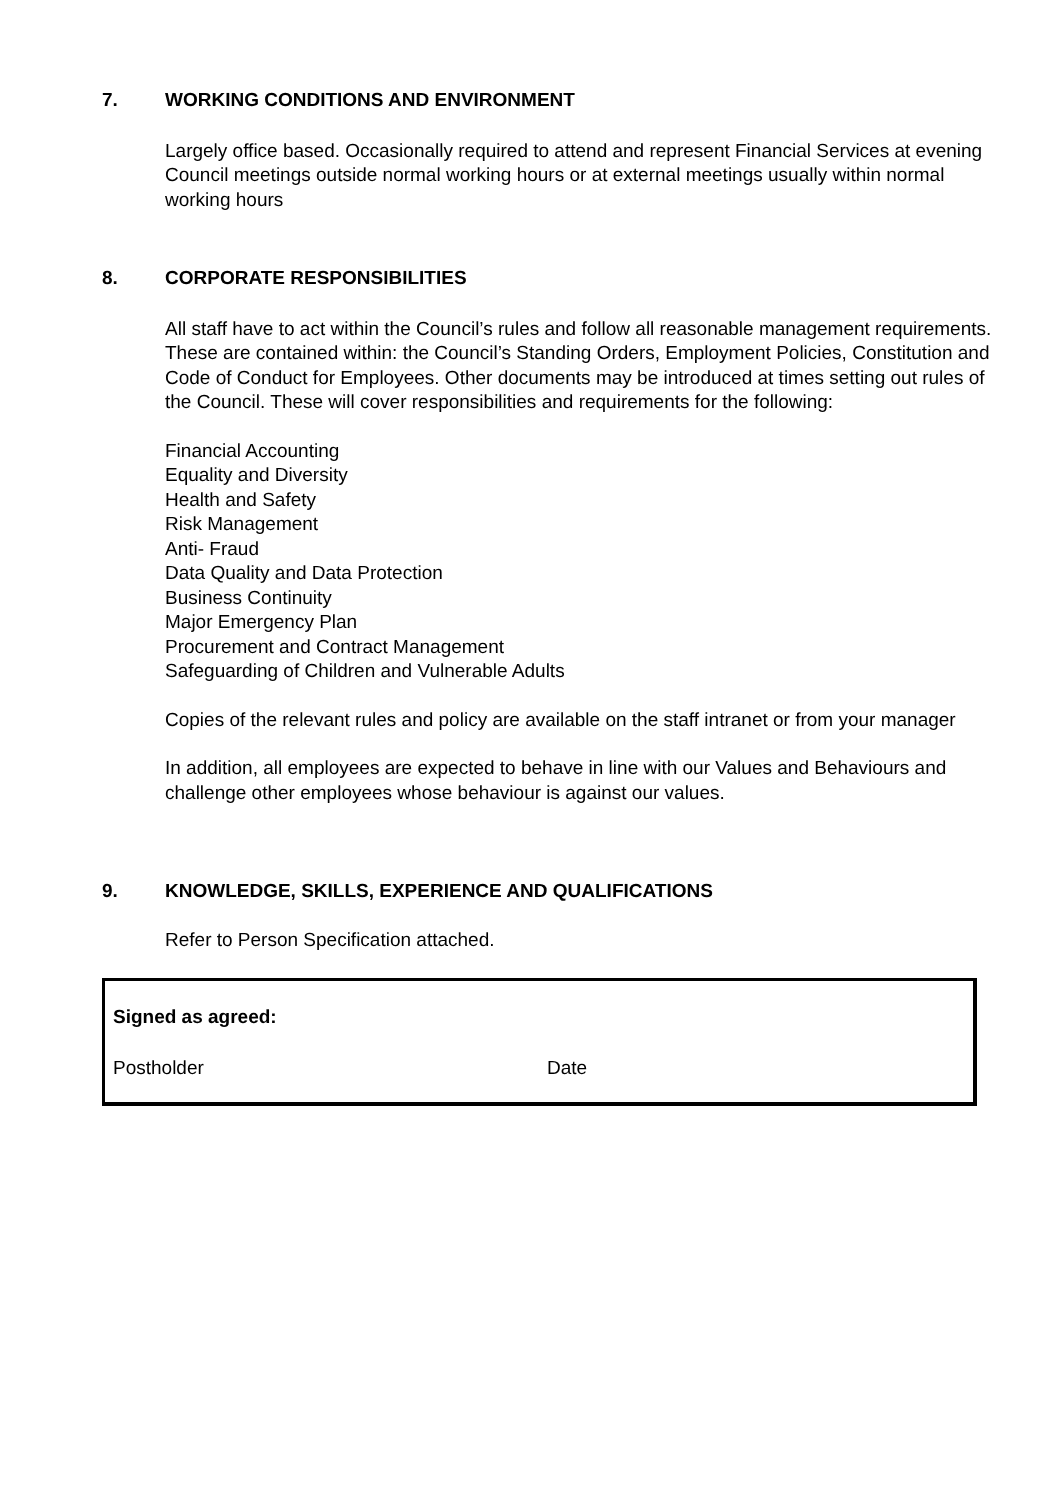7. WORKING CONDITIONS AND ENVIRONMENT
Largely office based. Occasionally required to attend and represent Financial Services at evening Council meetings outside normal working hours or at external meetings usually within normal working hours
8. CORPORATE RESPONSIBILITIES
All staff have to act within the Council’s rules and follow all reasonable management requirements. These are contained within: the Council’s Standing Orders, Employment Policies, Constitution and Code of Conduct for Employees. Other documents may be introduced at times setting out rules of the Council. These will cover responsibilities and requirements for the following:
Financial Accounting
Equality and Diversity
Health and Safety
Risk Management
Anti- Fraud
Data Quality and Data Protection
Business Continuity
Major Emergency Plan
Procurement and Contract Management
Safeguarding of Children and Vulnerable Adults
Copies of the relevant rules and policy are available on the staff intranet or from your manager
In addition, all employees are expected to behave in line with our Values and Behaviours and challenge other employees whose behaviour is against our values.
9. KNOWLEDGE, SKILLS, EXPERIENCE AND QUALIFICATIONS
Refer to Person Specification attached.
Signed as agreed:
Postholder Date